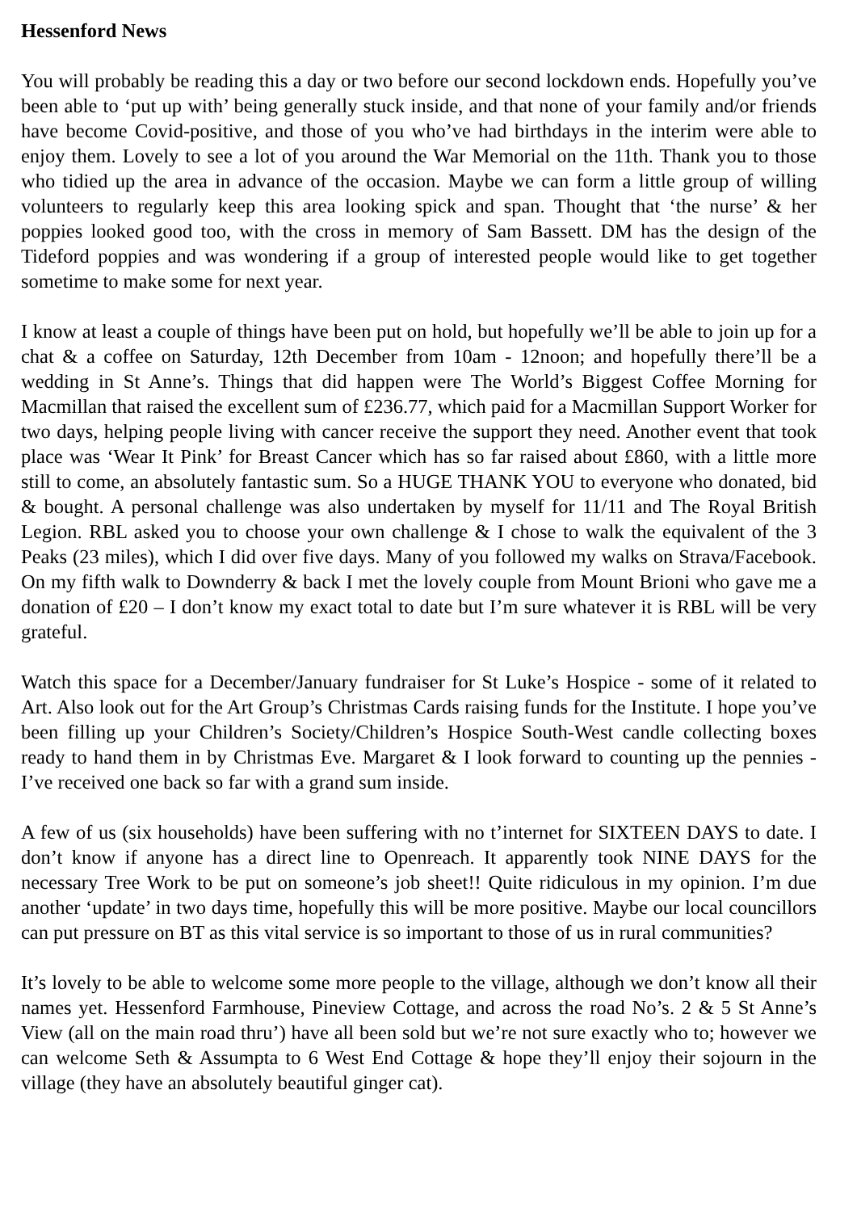Hessenford News
You will probably be reading this a day or two before our second lockdown ends. Hopefully you’ve been able to ‘put up with’ being generally stuck inside, and that none of your family and/or friends have become Covid-positive, and those of you who’ve had birthdays in the interim were able to enjoy them. Lovely to see a lot of you around the War Memorial on the 11th. Thank you to those who tidied up the area in advance of the occasion. Maybe we can form a little group of willing volunteers to regularly keep this area looking spick and span. Thought that ‘the nurse’ & her poppies looked good too, with the cross in memory of Sam Bassett. DM has the design of the Tideford poppies and was wondering if a group of interested people would like to get together sometime to make some for next year.
I know at least a couple of things have been put on hold, but hopefully we’ll be able to join up for a chat & a coffee on Saturday, 12th December from 10am - 12noon; and hopefully there’ll be a wedding in St Anne’s. Things that did happen were The World’s Biggest Coffee Morning for Macmillan that raised the excellent sum of £236.77, which paid for a Macmillan Support Worker for two days, helping people living with cancer receive the support they need. Another event that took place was ‘Wear It Pink’ for Breast Cancer which has so far raised about £860, with a little more still to come, an absolutely fantastic sum. So a HUGE THANK YOU to everyone who donated, bid & bought. A personal challenge was also undertaken by myself for 11/11 and The Royal British Legion. RBL asked you to choose your own challenge & I chose to walk the equivalent of the 3 Peaks (23 miles), which I did over five days. Many of you followed my walks on Strava/Facebook. On my fifth walk to Downderry & back I met the lovely couple from Mount Brioni who gave me a donation of £20 – I don’t know my exact total to date but I’m sure whatever it is RBL will be very grateful.
Watch this space for a December/January fundraiser for St Luke’s Hospice - some of it related to Art. Also look out for the Art Group’s Christmas Cards raising funds for the Institute. I hope you’ve been filling up your Children’s Society/Children’s Hospice South-West candle collecting boxes ready to hand them in by Christmas Eve. Margaret & I look forward to counting up the pennies - I’ve received one back so far with a grand sum inside.
A few of us (six households) have been suffering with no t’internet for SIXTEEN DAYS to date. I don’t know if anyone has a direct line to Openreach. It apparently took NINE DAYS for the necessary Tree Work to be put on someone’s job sheet!! Quite ridiculous in my opinion. I’m due another ‘update’ in two days time, hopefully this will be more positive. Maybe our local councillors can put pressure on BT as this vital service is so important to those of us in rural communities?
It’s lovely to be able to welcome some more people to the village, although we don’t know all their names yet. Hessenford Farmhouse, Pineview Cottage, and across the road No’s. 2 & 5 St Anne’s View (all on the main road thru’) have all been sold but we’re not sure exactly who to; however we can welcome Seth & Assumpta to 6 West End Cottage & hope they’ll enjoy their sojourn in the village (they have an absolutely beautiful ginger cat).